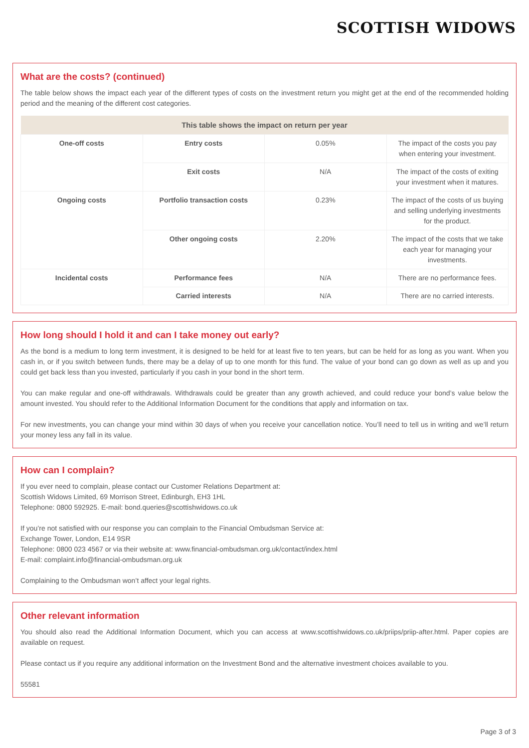SCOTTISH WIDOWS
What are the costs? (continued)
The table below shows the impact each year of the different types of costs on the investment return you might get at the end of the recommended holding period and the meaning of the different cost categories.
| This table shows the impact on return per year | | | |
| --- | --- | --- | --- |
| One-off costs | Entry costs | 0.05% | The impact of the costs you pay when entering your investment. |
| | Exit costs | N/A | The impact of the costs of exiting your investment when it matures. |
| Ongoing costs | Portfolio transaction costs | 0.23% | The impact of the costs of us buying and selling underlying investments for the product. |
| | Other ongoing costs | 2.20% | The impact of the costs that we take each year for managing your investments. |
| Incidental costs | Performance fees | N/A | There are no performance fees. |
| | Carried interests | N/A | There are no carried interests. |
How long should I hold it and can I take money out early?
As the bond is a medium to long term investment, it is designed to be held for at least five to ten years, but can be held for as long as you want. When you cash in, or if you switch between funds, there may be a delay of up to one month for this fund. The value of your bond can go down as well as up and you could get back less than you invested, particularly if you cash in your bond in the short term.
You can make regular and one-off withdrawals. Withdrawals could be greater than any growth achieved, and could reduce your bond’s value below the amount invested. You should refer to the Additional Information Document for the conditions that apply and information on tax.
For new investments, you can change your mind within 30 days of when you receive your cancellation notice. You’ll need to tell us in writing and we’ll return your money less any fall in its value.
How can I complain?
If you ever need to complain, please contact our Customer Relations Department at:
Scottish Widows Limited, 69 Morrison Street, Edinburgh, EH3 1HL
Telephone: 0800 592925. E-mail: bond.queries@scottishwidows.co.uk
If you’re not satisfied with our response you can complain to the Financial Ombudsman Service at:
Exchange Tower, London, E14 9SR
Telephone: 0800 023 4567 or via their website at: www.financial-ombudsman.org.uk/contact/index.html
E-mail: complaint.info@financial-ombudsman.org.uk
Complaining to the Ombudsman won’t affect your legal rights.
Other relevant information
You should also read the Additional Information Document, which you can access at www.scottishwidows.co.uk/priips/priip-after.html. Paper copies are available on request.
Please contact us if you require any additional information on the Investment Bond and the alternative investment choices available to you.
55581
Page 3 of 3